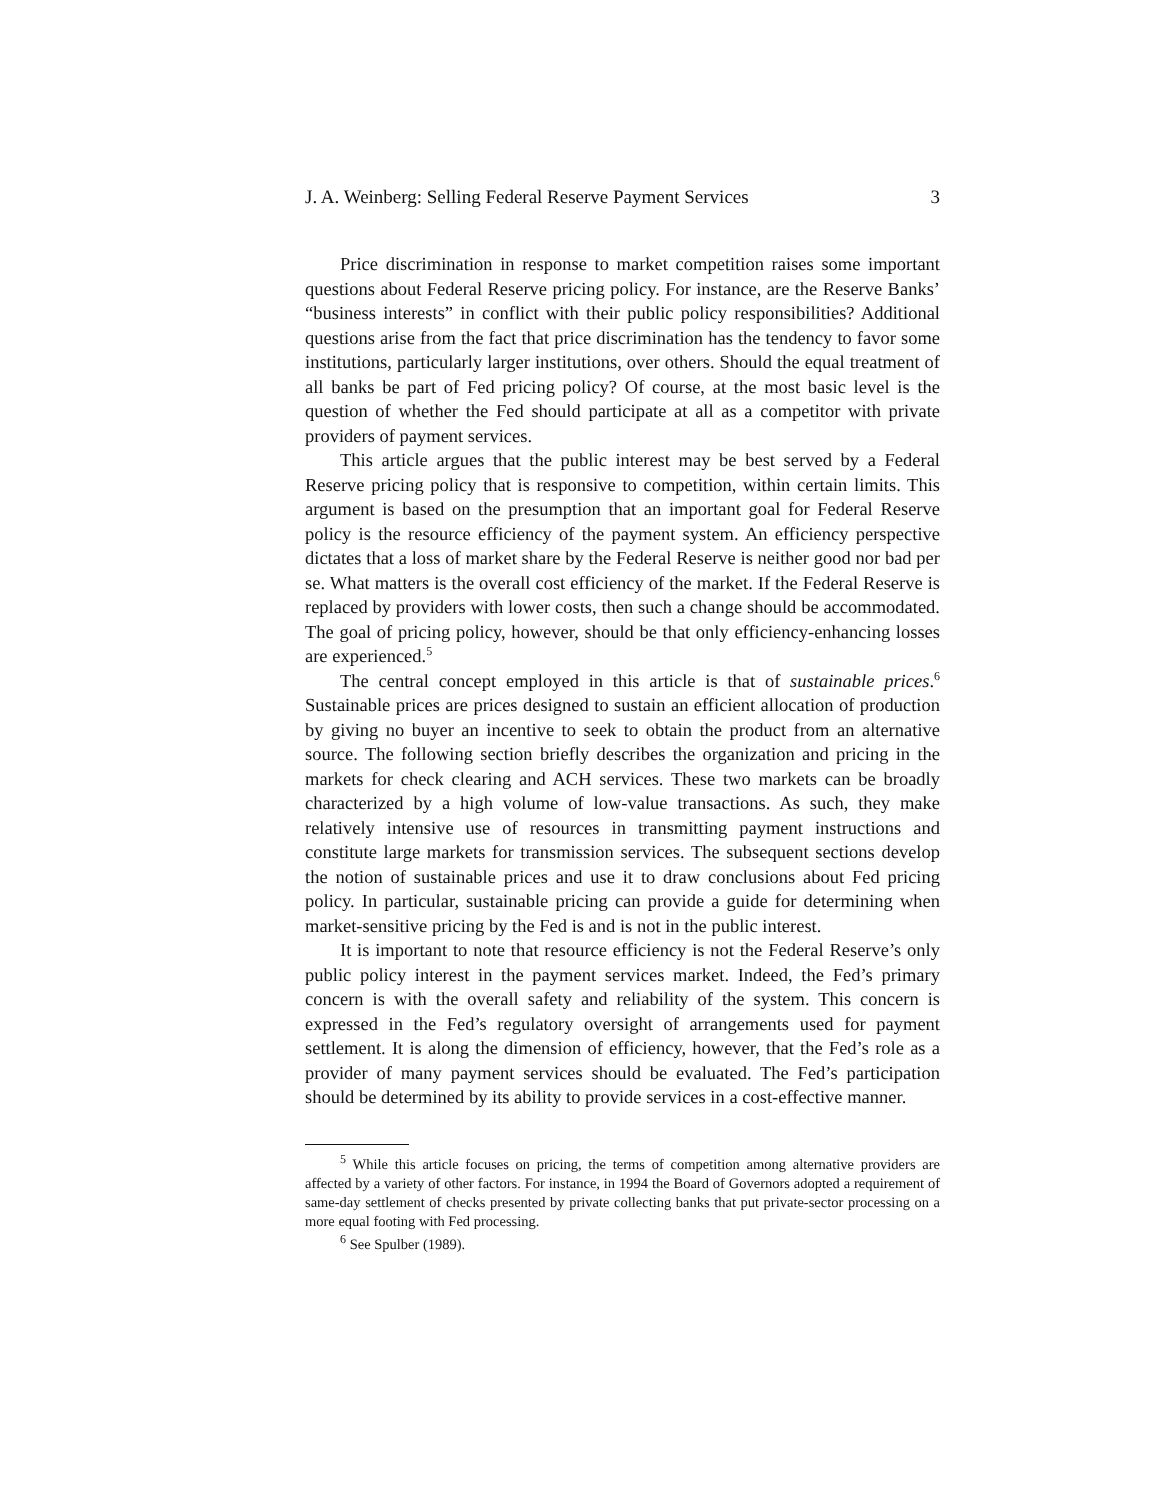J. A. Weinberg: Selling Federal Reserve Payment Services 3
Price discrimination in response to market competition raises some important questions about Federal Reserve pricing policy. For instance, are the Reserve Banks’ “business interests” in conflict with their public policy responsibilities? Additional questions arise from the fact that price discrimination has the tendency to favor some institutions, particularly larger institutions, over others. Should the equal treatment of all banks be part of Fed pricing policy? Of course, at the most basic level is the question of whether the Fed should participate at all as a competitor with private providers of payment services.
This article argues that the public interest may be best served by a Federal Reserve pricing policy that is responsive to competition, within certain limits. This argument is based on the presumption that an important goal for Federal Reserve policy is the resource efficiency of the payment system. An efficiency perspective dictates that a loss of market share by the Federal Reserve is neither good nor bad per se. What matters is the overall cost efficiency of the market. If the Federal Reserve is replaced by providers with lower costs, then such a change should be accommodated. The goal of pricing policy, however, should be that only efficiency-enhancing losses are experienced.<sup>5</sup>
The central concept employed in this article is that of sustainable prices.<sup>6</sup> Sustainable prices are prices designed to sustain an efficient allocation of production by giving no buyer an incentive to seek to obtain the product from an alternative source. The following section briefly describes the organization and pricing in the markets for check clearing and ACH services. These two markets can be broadly characterized by a high volume of low-value transactions. As such, they make relatively intensive use of resources in transmitting payment instructions and constitute large markets for transmission services. The subsequent sections develop the notion of sustainable prices and use it to draw conclusions about Fed pricing policy. In particular, sustainable pricing can provide a guide for determining when market-sensitive pricing by the Fed is and is not in the public interest.
It is important to note that resource efficiency is not the Federal Reserve’s only public policy interest in the payment services market. Indeed, the Fed’s primary concern is with the overall safety and reliability of the system. This concern is expressed in the Fed’s regulatory oversight of arrangements used for payment settlement. It is along the dimension of efficiency, however, that the Fed’s role as a provider of many payment services should be evaluated. The Fed’s participation should be determined by its ability to provide services in a cost-effective manner.
<sup>5</sup> While this article focuses on pricing, the terms of competition among alternative providers are affected by a variety of other factors. For instance, in 1994 the Board of Governors adopted a requirement of same-day settlement of checks presented by private collecting banks that put private-sector processing on a more equal footing with Fed processing.
<sup>6</sup> See Spulber (1989).